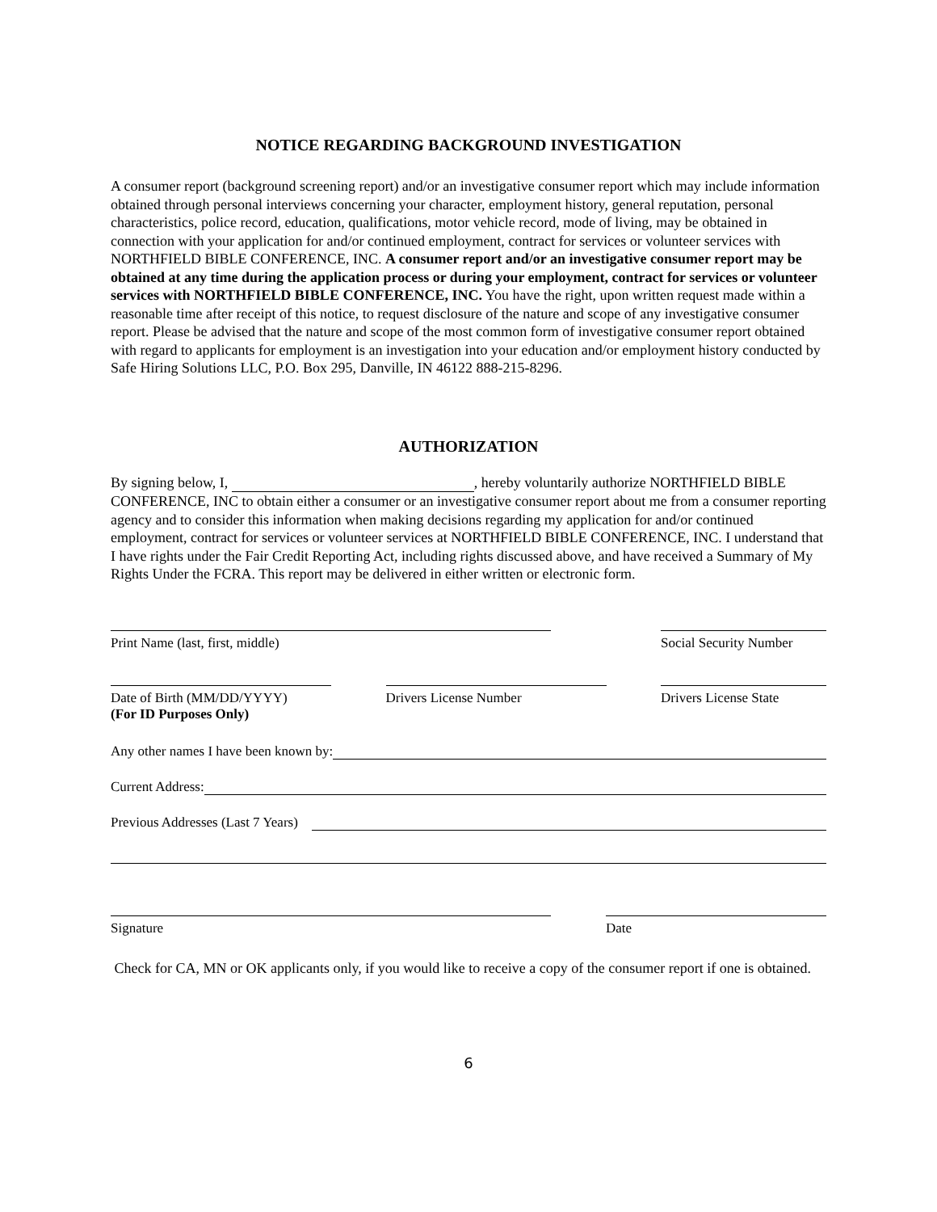NOTICE REGARDING BACKGROUND INVESTIGATION
A consumer report (background screening report) and/or an investigative consumer report which may include information obtained through personal interviews concerning your character, employment history, general reputation, personal characteristics, police record, education, qualifications, motor vehicle record, mode of living, may be obtained in connection with your application for and/or continued employment, contract for services or volunteer services with NORTHFIELD BIBLE CONFERENCE, INC. A consumer report and/or an investigative consumer report may be obtained at any time during the application process or during your employment, contract for services or volunteer services with NORTHFIELD BIBLE CONFERENCE, INC. You have the right, upon written request made within a reasonable time after receipt of this notice, to request disclosure of the nature and scope of any investigative consumer report. Please be advised that the nature and scope of the most common form of investigative consumer report obtained with regard to applicants for employment is an investigation into your education and/or employment history conducted by Safe Hiring Solutions LLC, P.O. Box 295, Danville, IN 46122 888-215-8296.
AUTHORIZATION
By signing below, I, , hereby voluntarily authorize NORTHFIELD BIBLE CONFERENCE, INC to obtain either a consumer or an investigative consumer report about me from a consumer reporting agency and to consider this information when making decisions regarding my application for and/or continued employment, contract for services or volunteer services at NORTHFIELD BIBLE CONFERENCE, INC. I understand that I have rights under the Fair Credit Reporting Act, including rights discussed above, and have received a Summary of My Rights Under the FCRA. This report may be delivered in either written or electronic form.
Print Name (last, first, middle) Social Security Number
Date of Birth (MM/DD/YYYY)
(For ID Purposes Only)
Drivers License Number Drivers License State
Any other names I have been known by:
Current Address:
Previous Addresses (Last 7 Years)
Signature Date
Check for CA, MN or OK applicants only, if you would like to receive a copy of the consumer report if one is obtained.
6